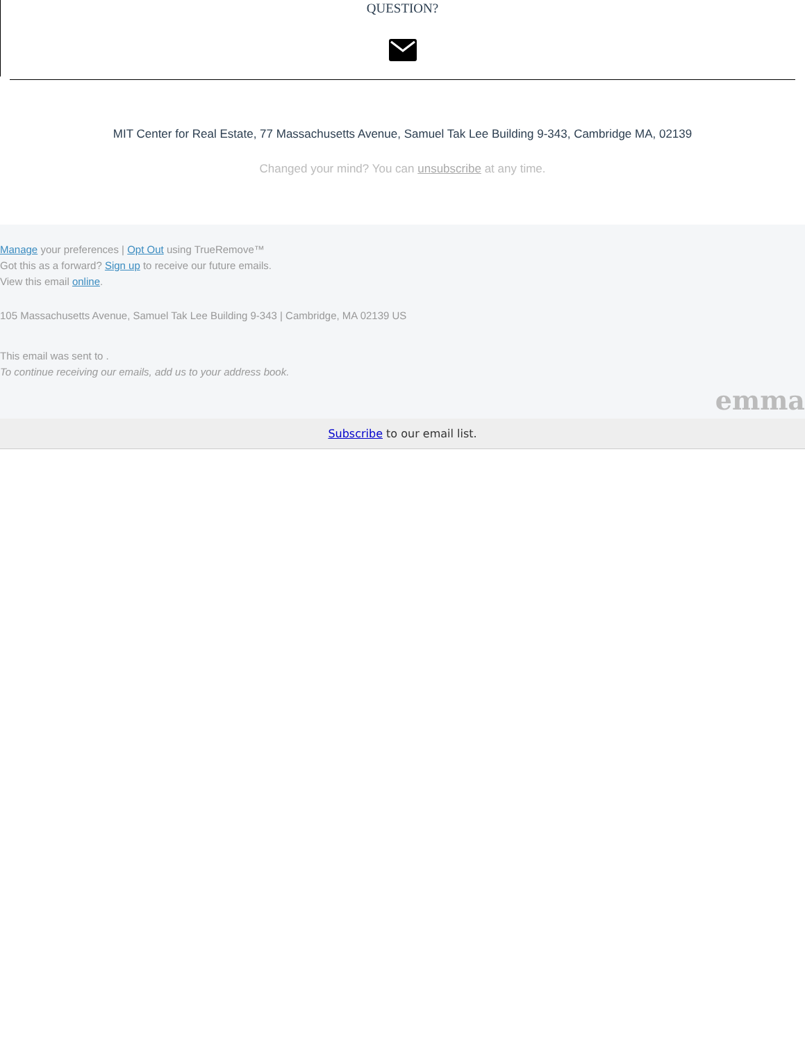QUESTION?
MIT Center for Real Estate, 77 Massachusetts Avenue, Samuel Tak Lee Building 9-343, Cambridge MA, 02139
Changed your mind? You can unsubscribe at any time.
Manage your preferences | Opt Out using TrueRemove™
Got this as a forward? Sign up to receive our future emails.
View this email online.
105 Massachusetts Avenue, Samuel Tak Lee Building 9-343 | Cambridge, MA 02139 US
This email was sent to .
To continue receiving our emails, add us to your address book.
emma
Subscribe to our email list.